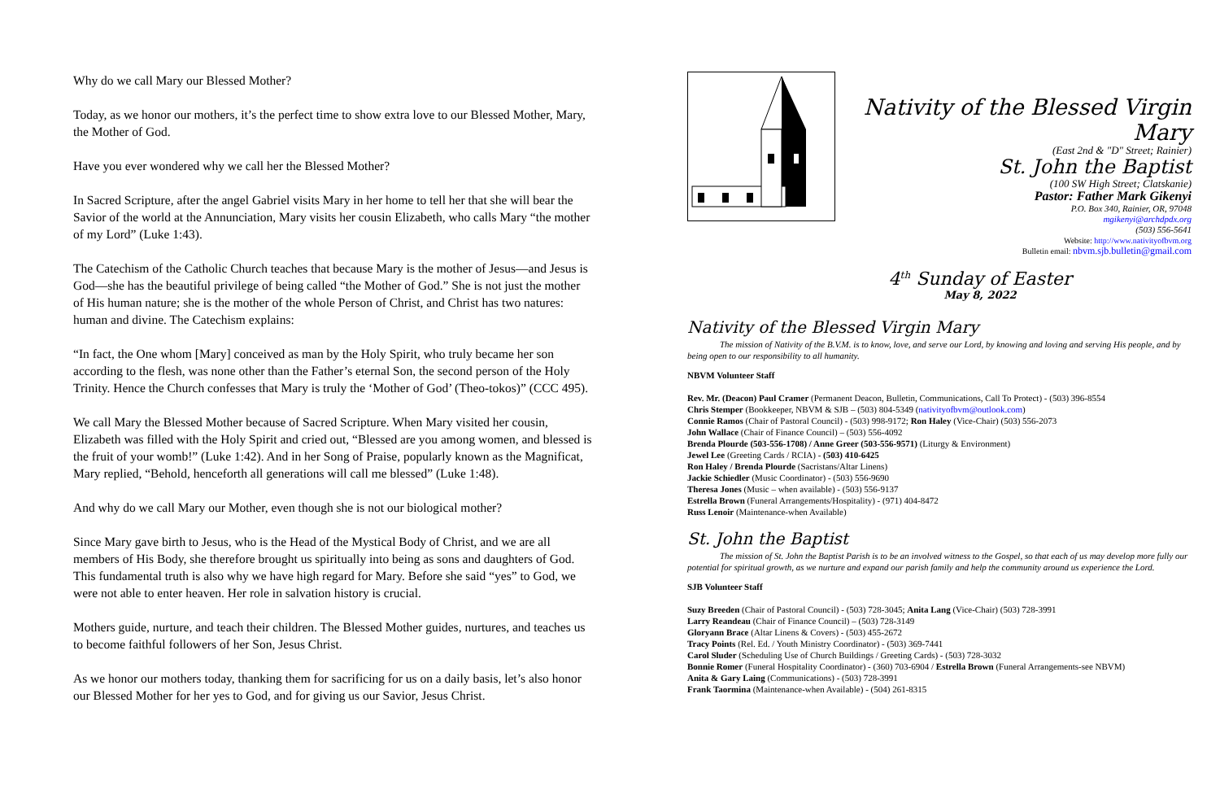Why do we call Mary our Blessed Mother?
Today, as we honor our mothers, it’s the perfect time to show extra love to our Blessed Mother, Mary, the Mother of God.
Have you ever wondered why we call her the Blessed Mother?
In Sacred Scripture, after the angel Gabriel visits Mary in her home to tell her that she will bear the Savior of the world at the Annunciation, Mary visits her cousin Elizabeth, who calls Mary “the mother of my Lord” (Luke 1:43).
The Catechism of the Catholic Church teaches that because Mary is the mother of Jesus—and Jesus is God—she has the beautiful privilege of being called “the Mother of God.” She is not just the mother of His human nature; she is the mother of the whole Person of Christ, and Christ has two natures: human and divine. The Catechism explains:
“In fact, the One whom [Mary] conceived as man by the Holy Spirit, who truly became her son according to the flesh, was none other than the Father’s eternal Son, the second person of the Holy Trinity. Hence the Church confesses that Mary is truly the ‘Mother of God’ (Theo-tokos)” (CCC 495).
We call Mary the Blessed Mother because of Sacred Scripture. When Mary visited her cousin, Elizabeth was filled with the Holy Spirit and cried out, “Blessed are you among women, and blessed is the fruit of your womb!” (Luke 1:42). And in her Song of Praise, popularly known as the Magnificat, Mary replied, “Behold, henceforth all generations will call me blessed” (Luke 1:48).
And why do we call Mary our Mother, even though she is not our biological mother?
Since Mary gave birth to Jesus, who is the Head of the Mystical Body of Christ, and we are all members of His Body, she therefore brought us spiritually into being as sons and daughters of God. This fundamental truth is also why we have high regard for Mary. Before she said “yes” to God, we were not able to enter heaven. Her role in salvation history is crucial.
Mothers guide, nurture, and teach their children. The Blessed Mother guides, nurtures, and teaches us to become faithful followers of her Son, Jesus Christ.
As we honor our mothers today, thanking them for sacrificing for us on a daily basis, let’s also honor our Blessed Mother for her yes to God, and for giving us our Savior, Jesus Christ.
Nativity of the Blessed Virgin Mary
(East 2nd & "D" Street; Rainier)
St. John the Baptist
(100 SW High Street; Clatskanie)
Pastor: Father Mark Gikenyi
P.O. Box 340, Rainier, OR, 97048
mgikenyi@archdpdx.org
(503) 556-5641
Website: http://www.nativityofbvm.org
Bulletin email: nbvm.sjb.bulletin@gmail.com
4<sup>th</sup> Sunday of Easter
May 8, 2022
Nativity of the Blessed Virgin Mary
The mission of Nativity of the B.V.M. is to know, love, and serve our Lord, by knowing and loving and serving His people, and by being open to our responsibility to all humanity.
NBVM Volunteer Staff
Rev. Mr. (Deacon) Paul Cramer (Permanent Deacon, Bulletin, Communications, Call To Protect) - (503) 396-8554
Chris Stemper (Bookkeeper, NBVM & SJB – (503) 804-5349 (nativityofbvm@outlook.com)
Connie Ramos (Chair of Pastoral Council) - (503) 998-9172; Ron Haley (Vice-Chair) (503) 556-2073
John Wallace (Chair of Finance Council) – (503) 556-4092
Brenda Plourde (503-556-1708) / Anne Greer (503-556-9571) (Liturgy & Environment)
Jewel Lee (Greeting Cards / RCIA) - (503) 410-6425
Ron Haley / Brenda Plourde (Sacristans/Altar Linens)
Jackie Schiedler (Music Coordinator) - (503) 556-9690
Theresa Jones (Music – when available) - (503) 556-9137
Estrella Brown (Funeral Arrangements/Hospitality) - (971) 404-8472
Russ Lenoir (Maintenance-when Available)
St. John the Baptist
The mission of St. John the Baptist Parish is to be an involved witness to the Gospel, so that each of us may develop more fully our potential for spiritual growth, as we nurture and expand our parish family and help the community around us experience the Lord.
SJB Volunteer Staff
Suzy Breeden (Chair of Pastoral Council) - (503) 728-3045; Anita Lang (Vice-Chair) (503) 728-3991
Larry Reandeau (Chair of Finance Council) – (503) 728-3149
Gloryann Brace (Altar Linens & Covers) - (503) 455-2672
Tracy Points (Rel. Ed. / Youth Ministry Coordinator) - (503) 369-7441
Carol Sluder (Scheduling Use of Church Buildings / Greeting Cards) - (503) 728-3032
Bonnie Romer (Funeral Hospitality Coordinator) - (360) 703-6904 / Estrella Brown (Funeral Arrangements-see NBVM)
Anita & Gary Laing (Communications) - (503) 728-3991
Frank Taormina (Maintenance-when Available) - (504) 261-8315